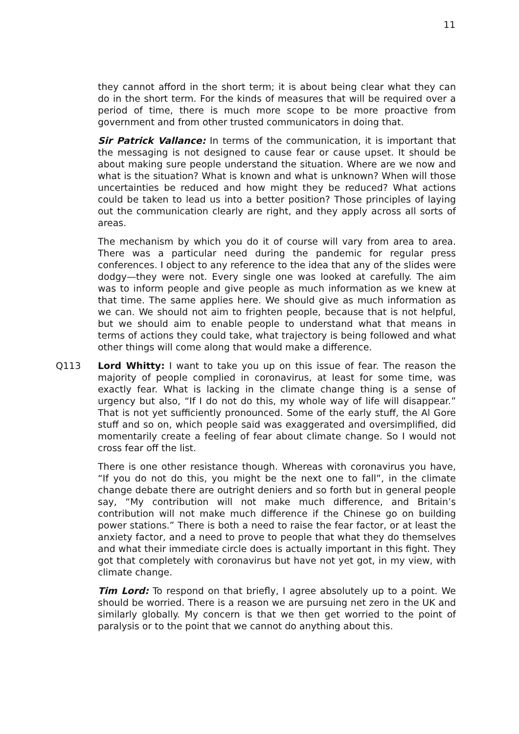11
they cannot afford in the short term; it is about being clear what they can do in the short term. For the kinds of measures that will be required over a period of time, there is much more scope to be more proactive from government and from other trusted communicators in doing that.
Sir Patrick Vallance: In terms of the communication, it is important that the messaging is not designed to cause fear or cause upset. It should be about making sure people understand the situation. Where are we now and what is the situation? What is known and what is unknown? When will those uncertainties be reduced and how might they be reduced? What actions could be taken to lead us into a better position? Those principles of laying out the communication clearly are right, and they apply across all sorts of areas.
The mechanism by which you do it of course will vary from area to area. There was a particular need during the pandemic for regular press conferences. I object to any reference to the idea that any of the slides were dodgy—they were not. Every single one was looked at carefully. The aim was to inform people and give people as much information as we knew at that time. The same applies here. We should give as much information as we can. We should not aim to frighten people, because that is not helpful, but we should aim to enable people to understand what that means in terms of actions they could take, what trajectory is being followed and what other things will come along that would make a difference.
Q113 Lord Whitty: I want to take you up on this issue of fear. The reason the majority of people complied in coronavirus, at least for some time, was exactly fear. What is lacking in the climate change thing is a sense of urgency but also, “If I do not do this, my whole way of life will disappear.” That is not yet sufficiently pronounced. Some of the early stuff, the Al Gore stuff and so on, which people said was exaggerated and oversimplified, did momentarily create a feeling of fear about climate change. So I would not cross fear off the list.
There is one other resistance though. Whereas with coronavirus you have, “If you do not do this, you might be the next one to fall”, in the climate change debate there are outright deniers and so forth but in general people say, “My contribution will not make much difference, and Britain’s contribution will not make much difference if the Chinese go on building power stations.” There is both a need to raise the fear factor, or at least the anxiety factor, and a need to prove to people that what they do themselves and what their immediate circle does is actually important in this fight. They got that completely with coronavirus but have not yet got, in my view, with climate change.
Tim Lord: To respond on that briefly, I agree absolutely up to a point. We should be worried. There is a reason we are pursuing net zero in the UK and similarly globally. My concern is that we then get worried to the point of paralysis or to the point that we cannot do anything about this.